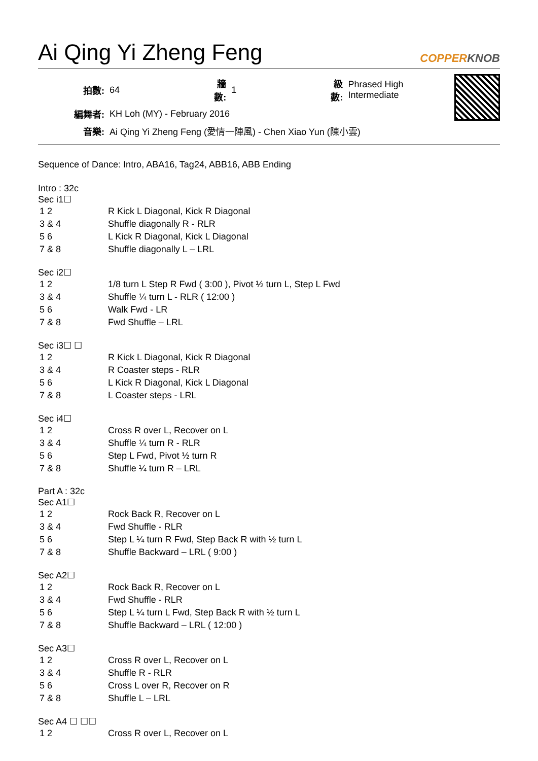Ai Qing Yi Zheng Feng
COPPERKNOB
| 拍數: | 64 | 牆數: | 1 | 級數: | Phrased High Intermediate |
| 編舞者: | KH Loh (MY) - February 2016 | | | | |
| 音樂: | Ai Qing Yi Zheng Feng (愛情一陣風) - Chen Xiao Yun (陳小雲) | | | | |
Sequence of Dance: Intro, ABA16, Tag24, ABB16, ABB Ending
Intro : 32c
Sec i1☐
| 1 2 | R Kick L Diagonal, Kick R Diagonal |
| 3 & 4 | Shuffle diagonally R - RLR |
| 5 6 | L Kick R Diagonal, Kick L Diagonal |
| 7 & 8 | Shuffle diagonally L – LRL |
Sec i2☐
| 1 2 | 1/8 turn L Step R Fwd ( 3:00 ), Pivot ½ turn L, Step L Fwd |
| 3 & 4 | Shuffle ¼ turn L - RLR ( 12:00 ) |
| 5 6 | Walk Fwd - LR |
| 7 & 8 | Fwd Shuffle – LRL |
Sec i3☐ ☐
| 1 2 | R Kick L Diagonal, Kick R Diagonal |
| 3 & 4 | R Coaster steps - RLR |
| 5 6 | L Kick R Diagonal, Kick L Diagonal |
| 7 & 8 | L Coaster steps - LRL |
Sec i4☐
| 1 2 | Cross R over L, Recover on L |
| 3 & 4 | Shuffle ¼ turn R - RLR |
| 5 6 | Step L Fwd, Pivot ½ turn R |
| 7 & 8 | Shuffle ¼ turn R – LRL |
Part A : 32c
Sec A1☐
| 1 2 | Rock Back R, Recover on L |
| 3 & 4 | Fwd Shuffle - RLR |
| 5 6 | Step L ¼ turn R Fwd, Step Back R with ½ turn L |
| 7 & 8 | Shuffle Backward – LRL ( 9:00 ) |
Sec A2☐
| 1 2 | Rock Back R, Recover on L |
| 3 & 4 | Fwd Shuffle - RLR |
| 5 6 | Step L ¼ turn L Fwd, Step Back R with ½ turn L |
| 7 & 8 | Shuffle Backward – LRL ( 12:00 ) |
Sec A3☐
| 1 2 | Cross R over L, Recover on L |
| 3 & 4 | Shuffle R - RLR |
| 5 6 | Cross L over R, Recover on R |
| 7 & 8 | Shuffle L – LRL |
Sec A4 ☐ ☐☐
| 1 2 | Cross R over L, Recover on L |